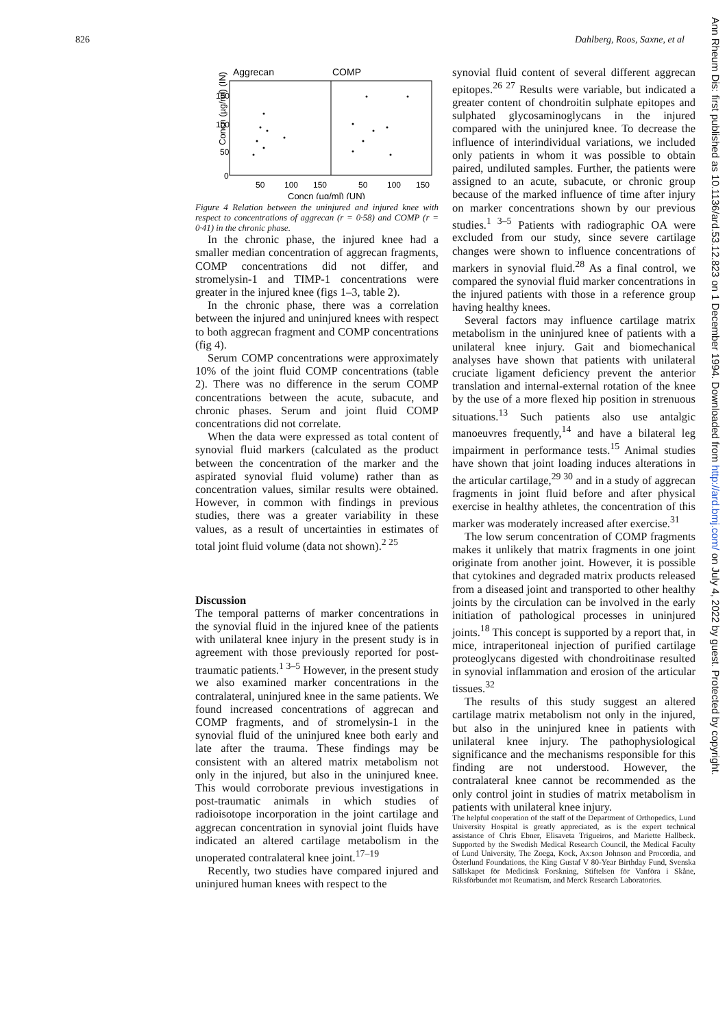826 Dahlberg, Roos, Saxne, et al
Ann Rheum Dis: first published as 10.1136/ard.53.12.823 on 1 December 1994. Downloaded from http://ard.bmj.com/ on July 4, 2022 by guest. Protected by copyright.
Aggrecan
COMP
Concn (µg/ml) (IN)
150
100
50
0
50
100
150
50
100
150
Concn (µg/ml) (UN)
Figure 4 Relation between the uninjured and injured knee with respect to concentrations of aggrecan (r = 0·58) and COMP (r = 0·41) in the chronic phase.
In the chronic phase, the injured knee had a smaller median concentration of aggrecan fragments, COMP concentrations did not differ, and stromelysin-1 and TIMP-1 concentrations were greater in the injured knee (figs 1–3, table 2).
In the chronic phase, there was a correlation between the injured and uninjured knees with respect to both aggrecan fragment and COMP concentrations (fig 4).
Serum COMP concentrations were approximately 10% of the joint fluid COMP concentrations (table 2). There was no difference in the serum COMP concentrations between the acute, subacute, and chronic phases. Serum and joint fluid COMP concentrations did not correlate.
When the data were expressed as total content of synovial fluid markers (calculated as the product between the concentration of the marker and the aspirated synovial fluid volume) rather than as concentration values, similar results were obtained. However, in common with findings in previous studies, there was a greater variability in these values, as a result of uncertainties in estimates of total joint fluid volume (data not shown).<sup>2 25</sup>
Discussion
The temporal patterns of marker concentrations in the synovial fluid in the injured knee of the patients with unilateral knee injury in the present study is in agreement with those previously reported for post-traumatic patients.<sup>1 3–5</sup> However, in the present study we also examined marker concentrations in the contralateral, uninjured knee in the same patients. We found increased concentrations of aggrecan and COMP fragments, and of stromelysin-1 in the synovial fluid of the uninjured knee both early and late after the trauma. These findings may be consistent with an altered matrix metabolism not only in the injured, but also in the uninjured knee. This would corroborate previous investigations in post-traumatic animals in which studies of radioisotope incorporation in the joint cartilage and aggrecan concentration in synovial joint fluids have indicated an altered cartilage metabolism in the unoperated contralateral knee joint.<sup>17–19</sup>
Recently, two studies have compared injured and uninjured human knees with respect to the
synovial fluid content of several different aggrecan epitopes.<sup>26 27</sup> Results were variable, but indicated a greater content of chondroitin sulphate epitopes and sulphated glycosaminoglycans in the injured compared with the uninjured knee. To decrease the influence of interindividual variations, we included only patients in whom it was possible to obtain paired, undiluted samples. Further, the patients were assigned to an acute, subacute, or chronic group because of the marked influence of time after injury on marker concentrations shown by our previous studies.<sup>1 3–5</sup> Patients with radiographic OA were excluded from our study, since severe cartilage changes were shown to influence concentrations of markers in synovial fluid.<sup>28</sup> As a final control, we compared the synovial fluid marker concentrations in the injured patients with those in a reference group having healthy knees.
Several factors may influence cartilage matrix metabolism in the uninjured knee of patients with a unilateral knee injury. Gait and biomechanical analyses have shown that patients with unilateral cruciate ligament deficiency prevent the anterior translation and internal-external rotation of the knee by the use of a more flexed hip position in strenuous situations.<sup>13</sup> Such patients also use antalgic manoeuvres frequently,<sup>14</sup> and have a bilateral leg impairment in performance tests.<sup>15</sup> Animal studies have shown that joint loading induces alterations in the articular cartilage,<sup>29 30</sup> and in a study of aggrecan fragments in joint fluid before and after physical exercise in healthy athletes, the concentration of this marker was moderately increased after exercise.<sup>31</sup>
The low serum concentration of COMP fragments makes it unlikely that matrix fragments in one joint originate from another joint. However, it is possible that cytokines and degraded matrix products released from a diseased joint and transported to other healthy joints by the circulation can be involved in the early initiation of pathological processes in uninjured joints.<sup>18</sup> This concept is supported by a report that, in mice, intraperitoneal injection of purified cartilage proteoglycans digested with chondroitinase resulted in synovial inflammation and erosion of the articular tissues.<sup>32</sup>
The results of this study suggest an altered cartilage matrix metabolism not only in the injured, but also in the uninjured knee in patients with unilateral knee injury. The pathophysiological significance and the mechanisms responsible for this finding are not understood. However, the contralateral knee cannot be recommended as the only control joint in studies of matrix metabolism in patients with unilateral knee injury.
The helpful cooperation of the staff of the Department of Orthopedics, Lund University Hospital is greatly appreciated, as is the expert technical assistance of Chris Ebner, Elisaveta Trigueiros, and Mariette Hallbeck. Supported by the Swedish Medical Research Council, the Medical Faculty of Lund University, The Zoega, Kock, Ax:son Johnson and Procordia, and Österlund Foundations, the King Gustaf V 80-Year Birthday Fund, Svenska Sällskapet för Medicinsk Forskning, Stiftelsen för Vanföra i Skåne, Riksförbundet mot Reumatism, and Merck Research Laboratories.